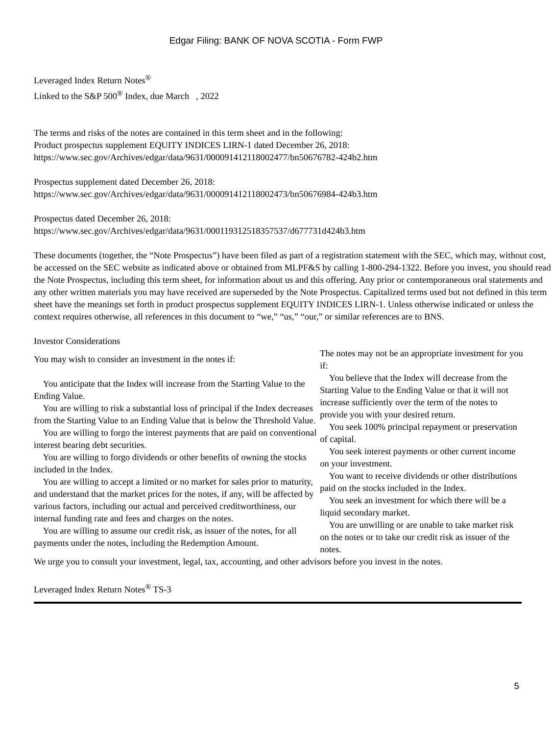Edgar Filing: BANK OF NOVA SCOTIA - Form FWP
Leveraged Index Return Notes<sup>®</sup>
Linked to the S&P 500<sup>®</sup> Index, due March , 2022
The terms and risks of the notes are contained in this term sheet and in the following:
Product prospectus supplement EQUITY INDICES LIRN-1 dated December 26, 2018:
https://www.sec.gov/Archives/edgar/data/9631/000091412118002477/bn50676782-424b2.htm
Prospectus supplement dated December 26, 2018:
https://www.sec.gov/Archives/edgar/data/9631/000091412118002473/bn50676984-424b3.htm
Prospectus dated December 26, 2018:
https://www.sec.gov/Archives/edgar/data/9631/000119312518357537/d677731d424b3.htm
These documents (together, the “Note Prospectus”) have been filed as part of a registration statement with the SEC, which may, without cost, be accessed on the SEC website as indicated above or obtained from MLPF&S by calling 1-800-294-1322. Before you invest, you should read the Note Prospectus, including this term sheet, for information about us and this offering. Any prior or contemporaneous oral statements and any other written materials you may have received are superseded by the Note Prospectus. Capitalized terms used but not defined in this term sheet have the meanings set forth in product prospectus supplement EQUITY INDICES LIRN-1. Unless otherwise indicated or unless the context requires otherwise, all references in this document to “we,” “us,” “our,” or similar references are to BNS.
Investor Considerations
You may wish to consider an investment in the notes if:
You anticipate that the Index will increase from the Starting Value to the Ending Value.
You are willing to risk a substantial loss of principal if the Index decreases from the Starting Value to an Ending Value that is below the Threshold Value.
You are willing to forgo the interest payments that are paid on conventional interest bearing debt securities.
You are willing to forgo dividends or other benefits of owning the stocks included in the Index.
You are willing to accept a limited or no market for sales prior to maturity, and understand that the market prices for the notes, if any, will be affected by various factors, including our actual and perceived creditworthiness, our internal funding rate and fees and charges on the notes.
You are willing to assume our credit risk, as issuer of the notes, for all payments under the notes, including the Redemption Amount.
The notes may not be an appropriate investment for you if:
You believe that the Index will decrease from the Starting Value to the Ending Value or that it will not increase sufficiently over the term of the notes to provide you with your desired return.
You seek 100% principal repayment or preservation of capital.
You seek interest payments or other current income on your investment.
You want to receive dividends or other distributions paid on the stocks included in the Index.
You seek an investment for which there will be a liquid secondary market.
You are unwilling or are unable to take market risk on the notes or to take our credit risk as issuer of the notes.
We urge you to consult your investment, legal, tax, accounting, and other advisors before you invest in the notes.
Leveraged Index Return Notes<sup>®</sup> TS-3
5